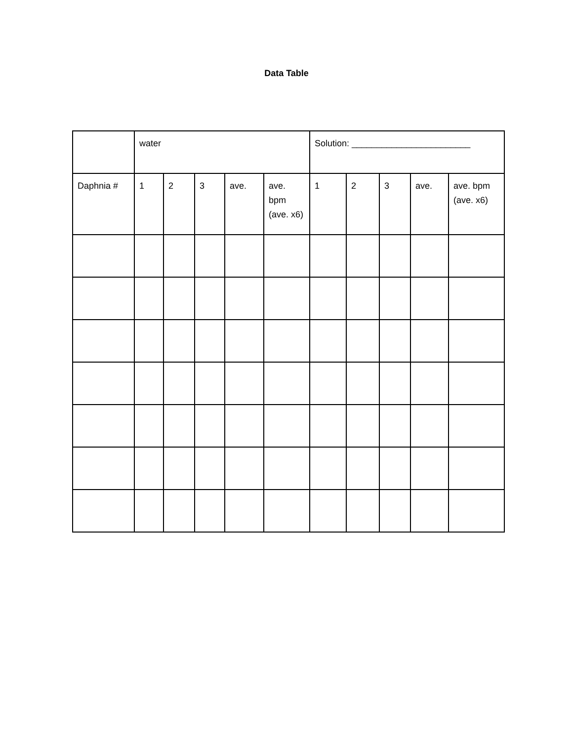Data Table
| | water | | | | | Solution: ________________________ | | | | |
| Daphnia # | 1 | 2 | 3 | ave. | ave. bpm (ave. x6) | 1 | 2 | 3 | ave. | ave. bpm (ave. x6) |